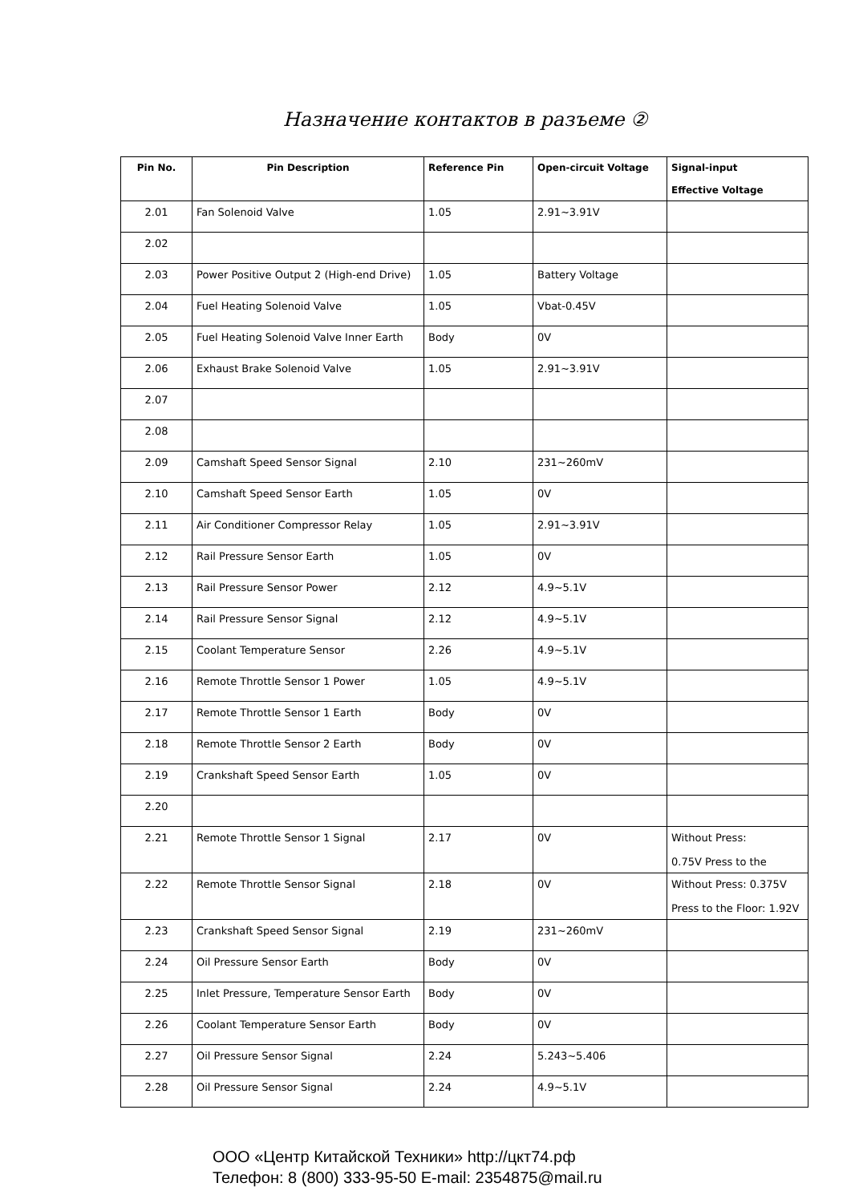Назначение контактов в разъеме ②
| Pin No. | Pin Description | Reference Pin | Open-circuit Voltage | Signal-input Effective Voltage |
| --- | --- | --- | --- | --- |
| 2.01 | Fan Solenoid Valve | 1.05 | 2.91~3.91V | |
| 2.02 | | | | |
| 2.03 | Power Positive Output 2 (High-end Drive) | 1.05 | Battery Voltage | |
| 2.04 | Fuel Heating Solenoid Valve | 1.05 | Vbat-0.45V | |
| 2.05 | Fuel Heating Solenoid Valve Inner Earth | Body | 0V | |
| 2.06 | Exhaust Brake Solenoid Valve | 1.05 | 2.91~3.91V | |
| 2.07 | | | | |
| 2.08 | | | | |
| 2.09 | Camshaft Speed Sensor Signal | 2.10 | 231~260mV | |
| 2.10 | Camshaft Speed Sensor Earth | 1.05 | 0V | |
| 2.11 | Air Conditioner Compressor Relay | 1.05 | 2.91~3.91V | |
| 2.12 | Rail Pressure Sensor Earth | 1.05 | 0V | |
| 2.13 | Rail Pressure Sensor Power | 2.12 | 4.9~5.1V | |
| 2.14 | Rail Pressure Sensor Signal | 2.12 | 4.9~5.1V | |
| 2.15 | Coolant Temperature Sensor | 2.26 | 4.9~5.1V | |
| 2.16 | Remote Throttle Sensor 1 Power | 1.05 | 4.9~5.1V | |
| 2.17 | Remote Throttle Sensor 1 Earth | Body | 0V | |
| 2.18 | Remote Throttle Sensor 2 Earth | Body | 0V | |
| 2.19 | Crankshaft Speed Sensor Earth | 1.05 | 0V | |
| 2.20 | | | | |
| 2.21 | Remote Throttle Sensor 1 Signal | 2.17 | 0V | Without Press: 0.75V Press to the |
| 2.22 | Remote Throttle Sensor Signal | 2.18 | 0V | Without Press: 0.375V Press to the Floor: 1.92V |
| 2.23 | Crankshaft Speed Sensor Signal | 2.19 | 231~260mV | |
| 2.24 | Oil Pressure Sensor Earth | Body | 0V | |
| 2.25 | Inlet Pressure, Temperature Sensor Earth | Body | 0V | |
| 2.26 | Coolant Temperature Sensor Earth | Body | 0V | |
| 2.27 | Oil Pressure Sensor Signal | 2.24 | 5.243~5.406 | |
| 2.28 | Oil Pressure Sensor Signal | 2.24 | 4.9~5.1V | |
ООО «Центр Китайской Техники» http://цкт74.рф
Телефон: 8 (800) 333-95-50 E-mail: 2354875@mail.ru